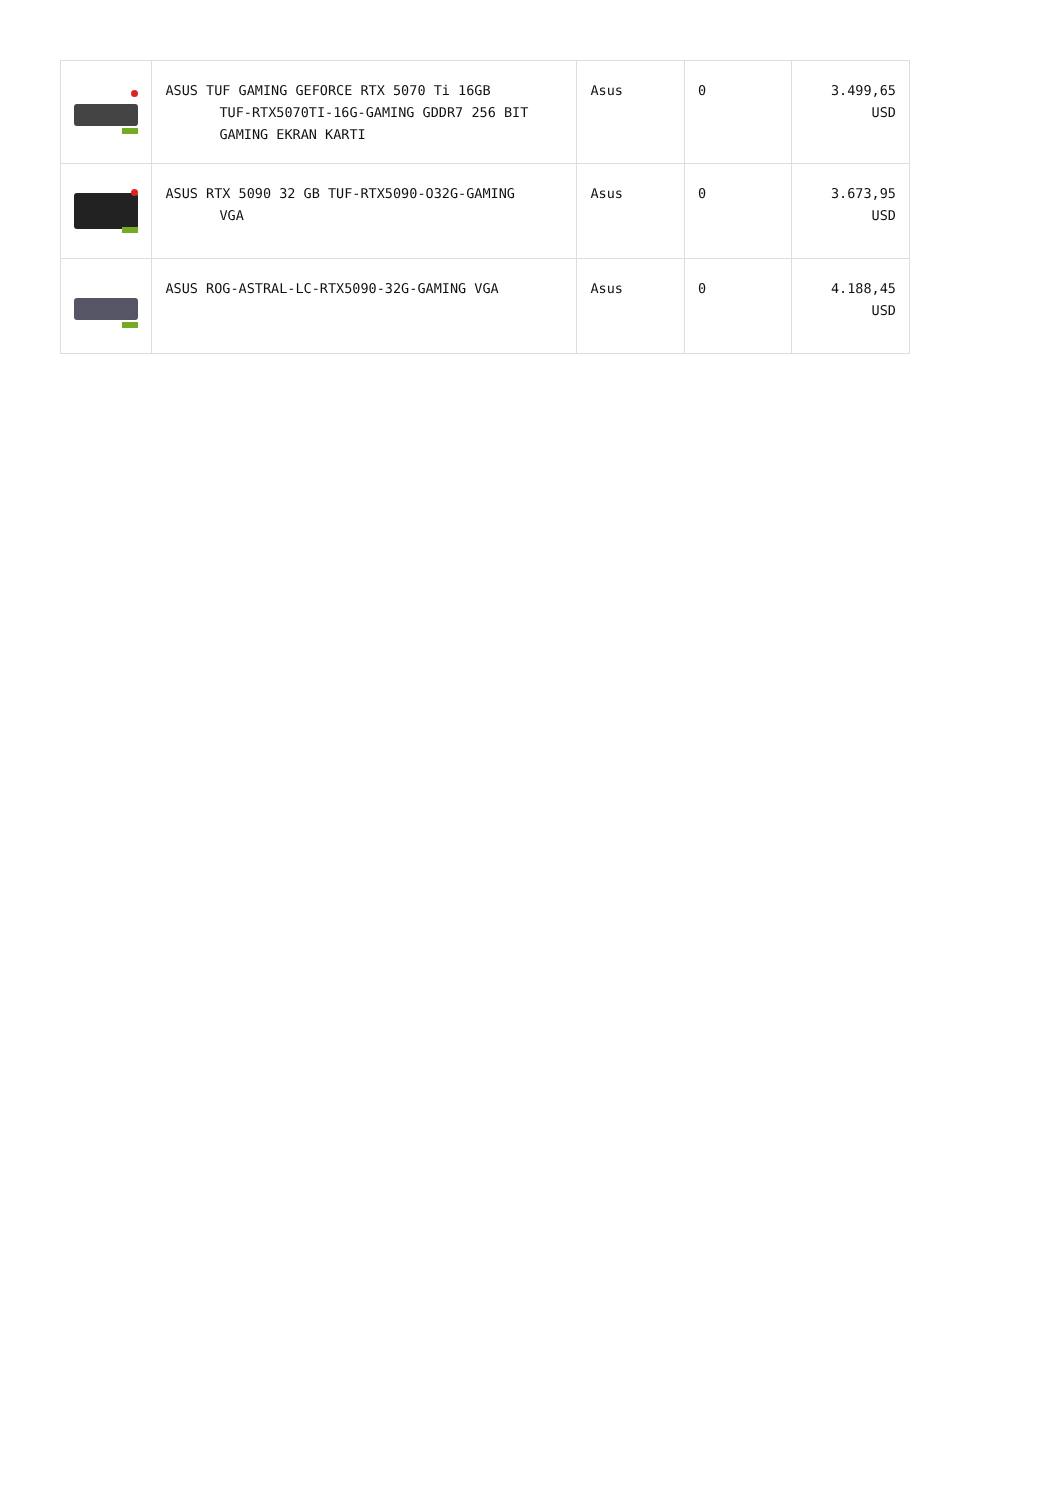| | ASUS TUF GAMING GEFORCE RTX 5070 Ti 16GB TUF-RTX5070TI-16G-GAMING GDDR7 256 BIT GAMING EKRAN KARTI | Asus | 0 | 3.499,65 USD |
| | ASUS RTX 5090 32 GB TUF-RTX5090-O32G-GAMING VGA | Asus | 0 | 3.673,95 USD |
| | ASUS ROG-ASTRAL-LC-RTX5090-32G-GAMING VGA | Asus | 0 | 4.188,45 USD |